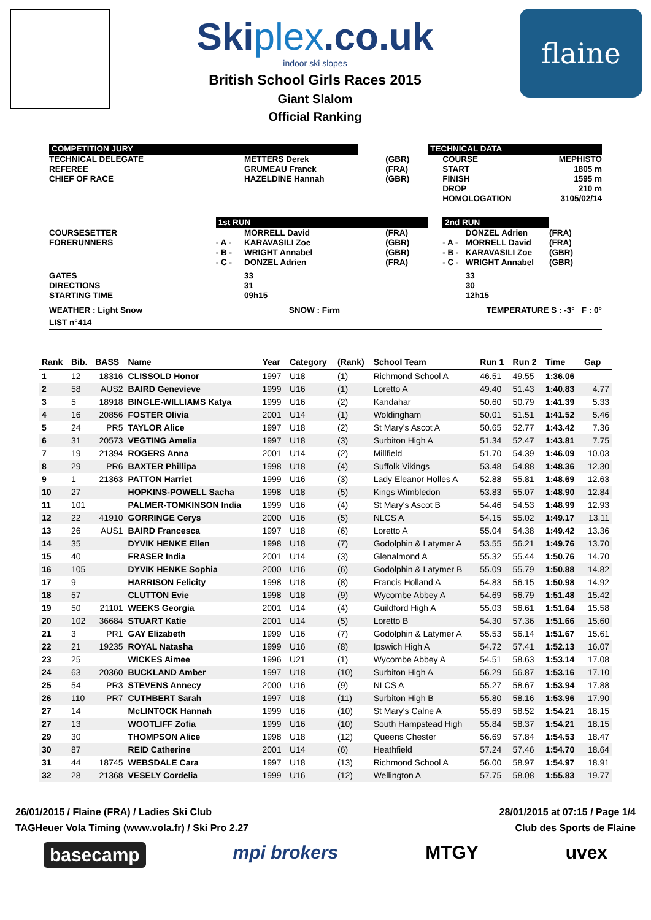Skiplex.co.uk
indoor ski slopes
British School Girls Races 2015
Giant Slalom
Official Ranking
flaine
| COMPETITION JURY | | | | TECHNICAL DATA | | |
| TECHNICAL DELEGATE REFEREE CHIEF OF RACE | | METTERS Derek GRUMEAU Franck HAZELDINE Hannah | (GBR) (FRA) (GBR) | COURSE START FINISH DROP HOMOLOGATION | | MEPHISTO 1805 m 1595 m 210 m 3105/02/14 |
| | 1st RUN | | | 2nd RUN | | |
| COURSESETTER FORERUNNERS | - A - - B - - C - | MORRELL David KARAVASILI Zoe WRIGHT Annabel DONZEL Adrien | (FRA) (GBR) (GBR) (FRA) | - A - - B - - C - | DONZEL Adrien MORRELL David KARAVASILI Zoe WRIGHT Annabel | (FRA) (FRA) (GBR) (GBR) |
| GATES DIRECTIONS STARTING TIME | | 33 31 09h15 | | | 33 30 12h15 | |
WEATHER : Light Snow SNOW : Firm TEMPERATURE S : -3° F : 0°
LIST n°414
| Rank | Bib. | BASS | Name | Year | Category | (Rank) | School Team | Run 1 | Run 2 | Time | Gap |
| --- | --- | --- | --- | --- | --- | --- | --- | --- | --- | --- | --- |
| 1 | 12 | 18316 | CLISSOLD Honor | 1997 | U18 | (1) | Richmond School A | 46.51 | 49.55 | 1:36.06 | |
| 2 | 58 | AUS2 | BAIRD Genevieve | 1999 | U16 | (1) | Loretto A | 49.40 | 51.43 | 1:40.83 | 4.77 |
| 3 | 5 | 18918 | BINGLE-WILLIAMS Katya | 1999 | U16 | (2) | Kandahar | 50.60 | 50.79 | 1:41.39 | 5.33 |
| 4 | 16 | 20856 | FOSTER Olivia | 2001 | U14 | (1) | Woldingham | 50.01 | 51.51 | 1:41.52 | 5.46 |
| 5 | 24 | PR5 | TAYLOR Alice | 1997 | U18 | (2) | St Mary's Ascot A | 50.65 | 52.77 | 1:43.42 | 7.36 |
| 6 | 31 | 20573 | VEGTING Amelia | 1997 | U18 | (3) | Surbiton High A | 51.34 | 52.47 | 1:43.81 | 7.75 |
| 7 | 19 | 21394 | ROGERS Anna | 2001 | U14 | (2) | Millfield | 51.70 | 54.39 | 1:46.09 | 10.03 |
| 8 | 29 | PR6 | BAXTER Phillipa | 1998 | U18 | (4) | Suffolk Vikings | 53.48 | 54.88 | 1:48.36 | 12.30 |
| 9 | 1 | 21363 | PATTON Harriet | 1999 | U16 | (3) | Lady Eleanor Holles A | 52.88 | 55.81 | 1:48.69 | 12.63 |
| 10 | 27 | | HOPKINS-POWELL Sacha | 1998 | U18 | (5) | Kings Wimbledon | 53.83 | 55.07 | 1:48.90 | 12.84 |
| 11 | 101 | | PALMER-TOMKINSON India | 1999 | U16 | (4) | St Mary's Ascot B | 54.46 | 54.53 | 1:48.99 | 12.93 |
| 12 | 22 | 41910 | GORRINGE Cerys | 2000 | U16 | (5) | NLCS A | 54.15 | 55.02 | 1:49.17 | 13.11 |
| 13 | 26 | AUS1 | BAIRD Francesca | 1997 | U18 | (6) | Loretto A | 55.04 | 54.38 | 1:49.42 | 13.36 |
| 14 | 35 | | DYVIK HENKE Ellen | 1998 | U18 | (7) | Godolphin & Latymer A | 53.55 | 56.21 | 1:49.76 | 13.70 |
| 15 | 40 | | FRASER India | 2001 | U14 | (3) | Glenalmond A | 55.32 | 55.44 | 1:50.76 | 14.70 |
| 16 | 105 | | DYVIK HENKE Sophia | 2000 | U16 | (6) | Godolphin & Latymer B | 55.09 | 55.79 | 1:50.88 | 14.82 |
| 17 | 9 | | HARRISON Felicity | 1998 | U18 | (8) | Francis Holland A | 54.83 | 56.15 | 1:50.98 | 14.92 |
| 18 | 57 | | CLUTTON Evie | 1998 | U18 | (9) | Wycombe Abbey A | 54.69 | 56.79 | 1:51.48 | 15.42 |
| 19 | 50 | 21101 | WEEKS Georgia | 2001 | U14 | (4) | Guildford High A | 55.03 | 56.61 | 1:51.64 | 15.58 |
| 20 | 102 | 36684 | STUART Katie | 2001 | U14 | (5) | Loretto B | 54.30 | 57.36 | 1:51.66 | 15.60 |
| 21 | 3 | PR1 | GAY Elizabeth | 1999 | U16 | (7) | Godolphin & Latymer A | 55.53 | 56.14 | 1:51.67 | 15.61 |
| 22 | 21 | 19235 | ROYAL Natasha | 1999 | U16 | (8) | Ipswich High A | 54.72 | 57.41 | 1:52.13 | 16.07 |
| 23 | 25 | | WICKES Aimee | 1996 | U21 | (1) | Wycombe Abbey A | 54.51 | 58.63 | 1:53.14 | 17.08 |
| 24 | 63 | 20360 | BUCKLAND Amber | 1997 | U18 | (10) | Surbiton High A | 56.29 | 56.87 | 1:53.16 | 17.10 |
| 25 | 54 | PR3 | STEVENS Annecy | 2000 | U16 | (9) | NLCS A | 55.27 | 58.67 | 1:53.94 | 17.88 |
| 26 | 110 | PR7 | CUTHBERT Sarah | 1997 | U18 | (11) | Surbiton High B | 55.80 | 58.16 | 1:53.96 | 17.90 |
| 27 | 14 | | McLINTOCK Hannah | 1999 | U16 | (10) | St Mary's Calne A | 55.69 | 58.52 | 1:54.21 | 18.15 |
| 27 | 13 | | WOOTLIFF Zofia | 1999 | U16 | (10) | South Hampstead High | 55.84 | 58.37 | 1:54.21 | 18.15 |
| 29 | 30 | | THOMPSON Alice | 1998 | U18 | (12) | Queens Chester | 56.69 | 57.84 | 1:54.53 | 18.47 |
| 30 | 87 | | REID Catherine | 2001 | U14 | (6) | Heathfield | 57.24 | 57.46 | 1:54.70 | 18.64 |
| 31 | 44 | 18745 | WEBSDALE Cara | 1997 | U18 | (13) | Richmond School A | 56.00 | 58.97 | 1:54.97 | 18.91 |
| 32 | 28 | 21368 | VESELY Cordelia | 1999 | U16 | (12) | Wellington A | 57.75 | 58.08 | 1:55.83 | 19.77 |
26/01/2015 / Flaine (FRA) / Ladies Ski Club 28/01/2015 at 07:15 / Page 1/4
TAGHeuer Vola Timing (www.vola.fr) / Ski Pro 2.27 Club des Sports de Flaine
basecamp mpi brokers MTGY uvex